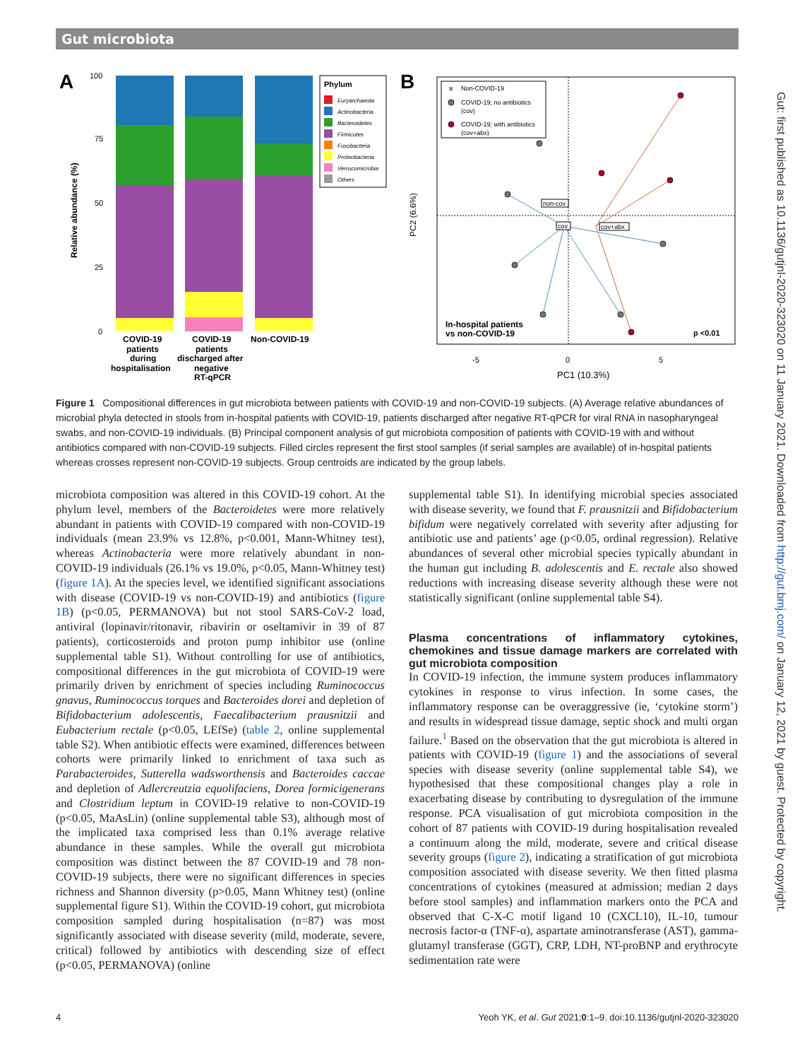Gut microbiota
A
100
75
50
25
0
Relative abundance (%)
COVID-19
patients
during
hospitalisation
COVID-19
patients
discharged after
negative
RT-qPCR
Non-COVID-19
Phylum
Euryarchaeota
Actinobacteria
Bacteroidetes
Firmicutes
Fusobacteria
Proteobacteria
Verrucomicrobia
Others
B
PC2 (6.6%)
PC1 (10.3%)
-5
0
5
non-cov
cov
cov+abx
✖
Non-COVID-19
COVID-19; no antibiotics
(cov)
COVID-19; with antibiotics
(cov+abx)
In-hospital patients
vs non-COVID-19
p <0.01
Figure 1 Compositional differences in gut microbiota between patients with COVID-19 and non-COVID-19 subjects. (A) Average relative abundances of microbial phyla detected in stools from in-hospital patients with COVID-19, patients discharged after negative RT-qPCR for viral RNA in nasopharyngeal swabs, and non-COVID-19 individuals. (B) Principal component analysis of gut microbiota composition of patients with COVID-19 with and without antibiotics compared with non-COVID-19 subjects. Filled circles represent the first stool samples (if serial samples are available) of in-hospital patients whereas crosses represent non-COVID-19 subjects. Group centroids are indicated by the group labels.
microbiota composition was altered in this COVID-19 cohort. At the phylum level, members of the Bacteroidetes were more relatively abundant in patients with COVID-19 compared with non-COVID-19 individuals (mean 23.9% vs 12.8%, p<0.001, Mann-Whitney test), whereas Actinobacteria were more relatively abundant in non-COVID-19 individuals (26.1% vs 19.0%, p<0.05, Mann-Whitney test) (figure 1A). At the species level, we identified significant associations with disease (COVID-19 vs non-COVID-19) and antibiotics (figure 1B) (p<0.05, PERMANOVA) but not stool SARS-CoV-2 load, antiviral (lopinavir/ritonavir, ribavirin or oseltamivir in 39 of 87 patients), corticosteroids and proton pump inhibitor use (online supplemental table S1). Without controlling for use of antibiotics, compositional differences in the gut microbiota of COVID-19 were primarily driven by enrichment of species including Ruminococcus gnavus, Ruminococcus torques and Bacteroides dorei and depletion of Bifidobacterium adolescentis, Faecalibacterium prausnitzii and Eubacterium rectale (p<0.05, LEfSe) (table 2, online supplemental table S2). When antibiotic effects were examined, differences between cohorts were primarily linked to enrichment of taxa such as Parabacteroides, Sutterella wadsworthensis and Bacteroides caccae and depletion of Adlercreutzia equolifaciens, Dorea formicigenerans and Clostridium leptum in COVID-19 relative to non-COVID-19 (p<0.05, MaAsLin) (online supplemental table S3), although most of the implicated taxa comprised less than 0.1% average relative abundance in these samples. While the overall gut microbiota composition was distinct between the 87 COVID-19 and 78 non-COVID-19 subjects, there were no significant differences in species richness and Shannon diversity (p>0.05, Mann Whitney test) (online supplemental figure S1). Within the COVID-19 cohort, gut microbiota composition sampled during hospitalisation (n=87) was most significantly associated with disease severity (mild, moderate, severe, critical) followed by antibiotics with descending size of effect (p<0.05, PERMANOVA) (online
supplemental table S1). In identifying microbial species associated with disease severity, we found that F. prausnitzii and Bifidobacterium bifidum were negatively correlated with severity after adjusting for antibiotic use and patients’ age (p<0.05, ordinal regression). Relative abundances of several other microbial species typically abundant in the human gut including B. adolescentis and E. rectale also showed reductions with increasing disease severity although these were not statistically significant (online supplemental table S4).
Plasma concentrations of inflammatory cytokines, chemokines and tissue damage markers are correlated with gut microbiota composition
In COVID-19 infection, the immune system produces inflammatory cytokines in response to virus infection. In some cases, the inflammatory response can be overaggressive (ie, ‘cytokine storm’) and results in widespread tissue damage, septic shock and multi organ failure.<sup>1</sup> Based on the observation that the gut microbiota is altered in patients with COVID-19 (figure 1) and the associations of several species with disease severity (online supplemental table S4), we hypothesised that these compositional changes play a role in exacerbating disease by contributing to dysregulation of the immune response. PCA visualisation of gut microbiota composition in the cohort of 87 patients with COVID-19 during hospitalisation revealed a continuum along the mild, moderate, severe and critical disease severity groups (figure 2), indicating a stratification of gut microbiota composition associated with disease severity. We then fitted plasma concentrations of cytokines (measured at admission; median 2 days before stool samples) and inflammation markers onto the PCA and observed that C-X-C motif ligand 10 (CXCL10), IL-10, tumour necrosis factor-α (TNF-α), aspartate aminotransferase (AST), gamma-glutamyl transferase (GGT), CRP, LDH, NT-proBNP and erythrocyte sedimentation rate were
4 Yeoh YK, et al. Gut 2021;0:1–9. doi:10.1136/gutjnl-2020-323020
Gut: first published as 10.1136/gutjnl-2020-323020 on 11 January 2021. Downloaded from http://gut.bmj.com/ on January 12, 2021 by guest. Protected by copyright.